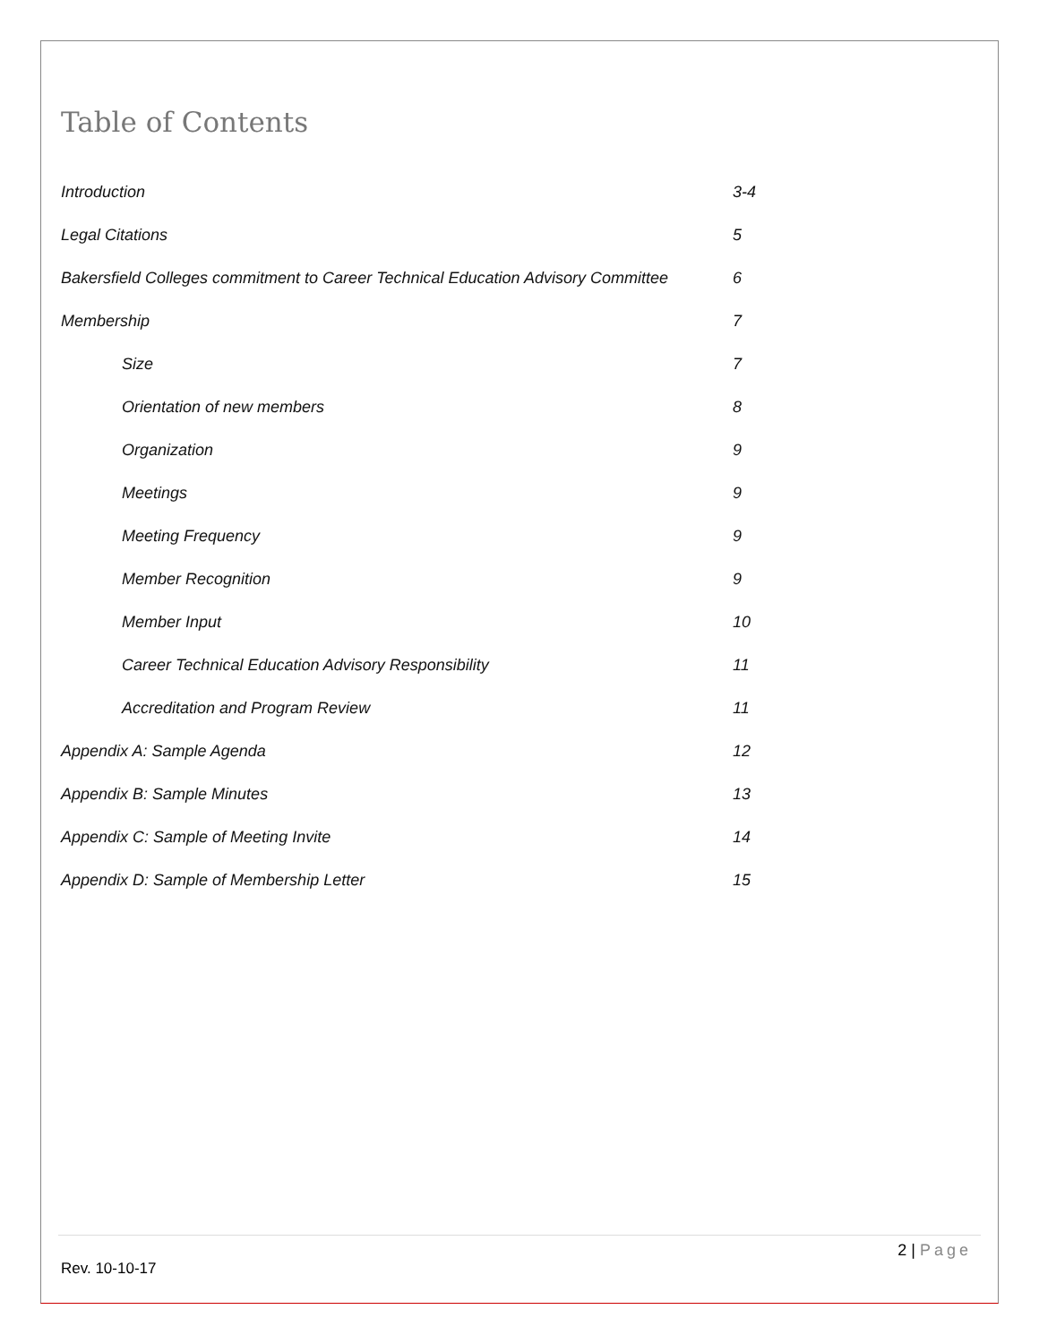Table of Contents
Introduction 3-4
Legal Citations 5
Bakersfield Colleges commitment to Career Technical Education Advisory Committee
6
Membership 7
Size 7
Orientation of new members 8
Organization 9
Meetings 9
Meeting Frequency 9
Member Recognition 9
Member Input 10
Career Technical Education Advisory Responsibility 11
Accreditation and Program Review 11
Appendix A: Sample Agenda 12
Appendix B: Sample Minutes 13
Appendix C: Sample of Meeting Invite 14
Appendix D: Sample of Membership Letter 15
2 | Page
Rev. 10-10-17